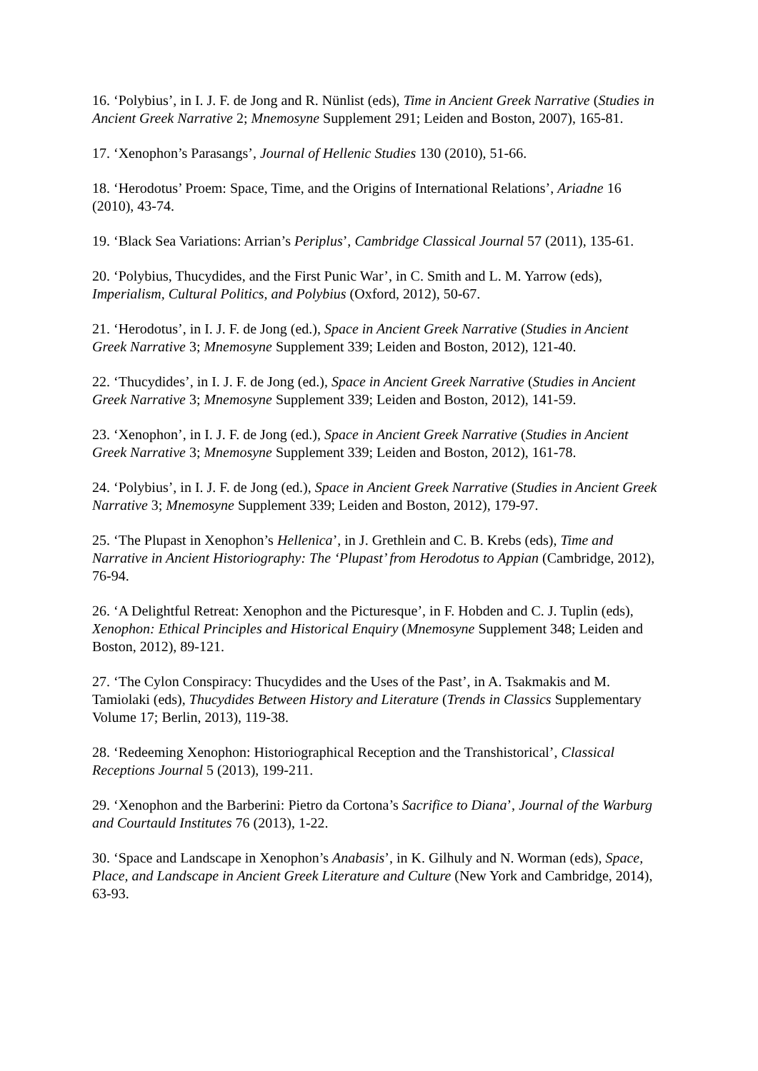16. ‘Polybius’, in I. J. F. de Jong and R. Nünlist (eds), Time in Ancient Greek Narrative (Studies in Ancient Greek Narrative 2; Mnemosyne Supplement 291; Leiden and Boston, 2007), 165-81.
17. ‘Xenophon’s Parasangs’, Journal of Hellenic Studies 130 (2010), 51-66.
18. ‘Herodotus’ Proem: Space, Time, and the Origins of International Relations’, Ariadne 16 (2010), 43-74.
19. ‘Black Sea Variations: Arrian’s Periplus’, Cambridge Classical Journal 57 (2011), 135-61.
20. ‘Polybius, Thucydides, and the First Punic War’, in C. Smith and L. M. Yarrow (eds), Imperialism, Cultural Politics, and Polybius (Oxford, 2012), 50-67.
21. ‘Herodotus’, in I. J. F. de Jong (ed.), Space in Ancient Greek Narrative (Studies in Ancient Greek Narrative 3; Mnemosyne Supplement 339; Leiden and Boston, 2012), 121-40.
22. ‘Thucydides’, in I. J. F. de Jong (ed.), Space in Ancient Greek Narrative (Studies in Ancient Greek Narrative 3; Mnemosyne Supplement 339; Leiden and Boston, 2012), 141-59.
23. ‘Xenophon’, in I. J. F. de Jong (ed.), Space in Ancient Greek Narrative (Studies in Ancient Greek Narrative 3; Mnemosyne Supplement 339; Leiden and Boston, 2012), 161-78.
24. ‘Polybius’, in I. J. F. de Jong (ed.), Space in Ancient Greek Narrative (Studies in Ancient Greek Narrative 3; Mnemosyne Supplement 339; Leiden and Boston, 2012), 179-97.
25. ‘The Plupast in Xenophon’s Hellenica’, in J. Grethlein and C. B. Krebs (eds), Time and Narrative in Ancient Historiography: The ‘Plupast’ from Herodotus to Appian (Cambridge, 2012), 76-94.
26. ‘A Delightful Retreat: Xenophon and the Picturesque’, in F. Hobden and C. J. Tuplin (eds), Xenophon: Ethical Principles and Historical Enquiry (Mnemosyne Supplement 348; Leiden and Boston, 2012), 89-121.
27. ‘The Cylon Conspiracy: Thucydides and the Uses of the Past’, in A. Tsakmakis and M. Tamiolaki (eds), Thucydides Between History and Literature (Trends in Classics Supplementary Volume 17; Berlin, 2013), 119-38.
28. ‘Redeeming Xenophon: Historiographical Reception and the Transhistorical’, Classical Receptions Journal 5 (2013), 199-211.
29. ‘Xenophon and the Barberini: Pietro da Cortona’s Sacrifice to Diana’, Journal of the Warburg and Courtauld Institutes 76 (2013), 1-22.
30. ‘Space and Landscape in Xenophon’s Anabasis’, in K. Gilhuly and N. Worman (eds), Space, Place, and Landscape in Ancient Greek Literature and Culture (New York and Cambridge, 2014), 63-93.